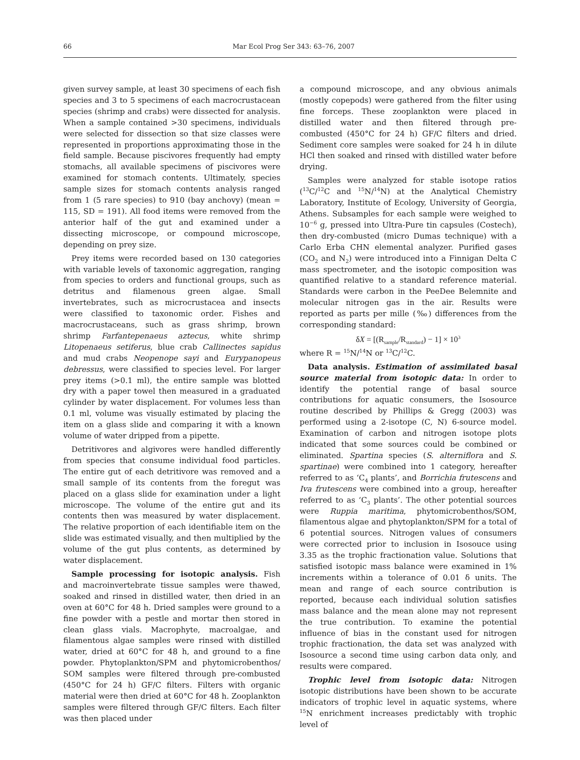66 Mar Ecol Prog Ser 343: 63–76, 2007
given survey sample, at least 30 specimens of each fish species and 3 to 5 specimens of each macrocrustacean species (shrimp and crabs) were dissected for analysis. When a sample contained >30 specimens, individuals were selected for dissection so that size classes were represented in proportions approximating those in the field sample. Because piscivores frequently had empty stomachs, all available specimens of piscivores were examined for stomach contents. Ultimately, species sample sizes for stomach contents analysis ranged from 1 (5 rare species) to 910 (bay anchovy) (mean = 115, SD = 191). All food items were removed from the anterior half of the gut and examined under a dissecting microscope, or compound microscope, depending on prey size.
Prey items were recorded based on 130 categories with variable levels of taxonomic aggregation, ranging from species to orders and functional groups, such as detritus and filamenous green algae. Small invertebrates, such as microcrustacea and insects were classified to taxonomic order. Fishes and macrocrustaceans, such as grass shrimp, brown shrimp Farfantepenaeus aztecus, white shrimp Litopenaeus setiferus, blue crab Callinectes sapidus and mud crabs Neopenope sayi and Eurypanopeus debressus, were classified to species level. For larger prey items (>0.1 ml), the entire sample was blotted dry with a paper towel then measured in a graduated cylinder by water displacement. For volumes less than 0.1 ml, volume was visually estimated by placing the item on a glass slide and comparing it with a known volume of water dripped from a pipette.
Detritivores and algivores were handled differently from species that consume individual food particles. The entire gut of each detritivore was removed and a small sample of its contents from the foregut was placed on a glass slide for examination under a light microscope. The volume of the entire gut and its contents then was measured by water displacement. The relative proportion of each identifiable item on the slide was estimated visually, and then multiplied by the volume of the gut plus contents, as determined by water displacement.
Sample processing for isotopic analysis. Fish and macroinvertebrate tissue samples were thawed, soaked and rinsed in distilled water, then dried in an oven at 60°C for 48 h. Dried samples were ground to a fine powder with a pestle and mortar then stored in clean glass vials. Macrophyte, macroalgae, and filamentous algae samples were rinsed with distilled water, dried at 60°C for 48 h, and ground to a fine powder. Phytoplankton/SPM and phytomicrobenthos/ SOM samples were filtered through pre-combusted (450°C for 24 h) GF/C filters. Filters with organic material were then dried at 60°C for 48 h. Zooplankton samples were filtered through GF/C filters. Each filter was then placed under
a compound microscope, and any obvious animals (mostly copepods) were gathered from the filter using fine forceps. These zooplankton were placed in distilled water and then filtered through pre-combusted (450°C for 24 h) GF/C filters and dried. Sediment core samples were soaked for 24 h in dilute HCl then soaked and rinsed with distilled water before drying.
Samples were analyzed for stable isotope ratios (<sup>13</sup>C/<sup>12</sup>C and <sup>15</sup>N/<sup>14</sup>N) at the Analytical Chemistry Laboratory, Institute of Ecology, University of Georgia, Athens. Subsamples for each sample were weighed to 10<sup>−6</sup> g, pressed into Ultra-Pure tin capsules (Costech), then dry-combusted (micro Dumas technique) with a Carlo Erba CHN elemental analyzer. Purified gases (CO<sub>2</sub> and N<sub>2</sub>) were introduced into a Finnigan Delta C mass spectrometer, and the isotopic composition was quantified relative to a standard reference material. Standards were carbon in the PeeDee Belemnite and molecular nitrogen gas in the air. Results were reported as parts per mille (‰) differences from the corresponding standard:
δX = [(R<sub>sample</sub>/R<sub>standard</sub>) − 1] × 10<sup>3</sup>
where R = <sup>15</sup>N/<sup>14</sup>N or <sup>13</sup>C/<sup>12</sup>C.
Data analysis. Estimation of assimilated basal source material from isotopic data: In order to identify the potential range of basal source contributions for aquatic consumers, the Isosource routine described by Phillips & Gregg (2003) was performed using a 2-isotope (C, N) 6-source model. Examination of carbon and nitrogen isotope plots indicated that some sources could be combined or eliminated. Spartina species (S. alterniflora and S. spartinae) were combined into 1 category, hereafter referred to as ‘C<sub>4</sub> plants’, and Borrichia frutescens and Iva frutescens were combined into a group, hereafter referred to as ‘C<sub>3</sub> plants’. The other potential sources were Ruppia maritima, phytomicrobenthos/SOM, filamentous algae and phytoplankton/SPM for a total of 6 potential sources. Nitrogen values of consumers were corrected prior to inclusion in Isosouce using 3.35 as the trophic fractionation value. Solutions that satisfied isotopic mass balance were examined in 1% increments within a tolerance of 0.01 δ units. The mean and range of each source contribution is reported, because each individual solution satisfies mass balance and the mean alone may not represent the true contribution. To examine the potential influence of bias in the constant used for nitrogen trophic fractionation, the data set was analyzed with Isosource a second time using carbon data only, and results were compared.
Trophic level from isotopic data: Nitrogen isotopic distributions have been shown to be accurate indicators of trophic level in aquatic systems, where <sup>15</sup>N enrichment increases predictably with trophic level of